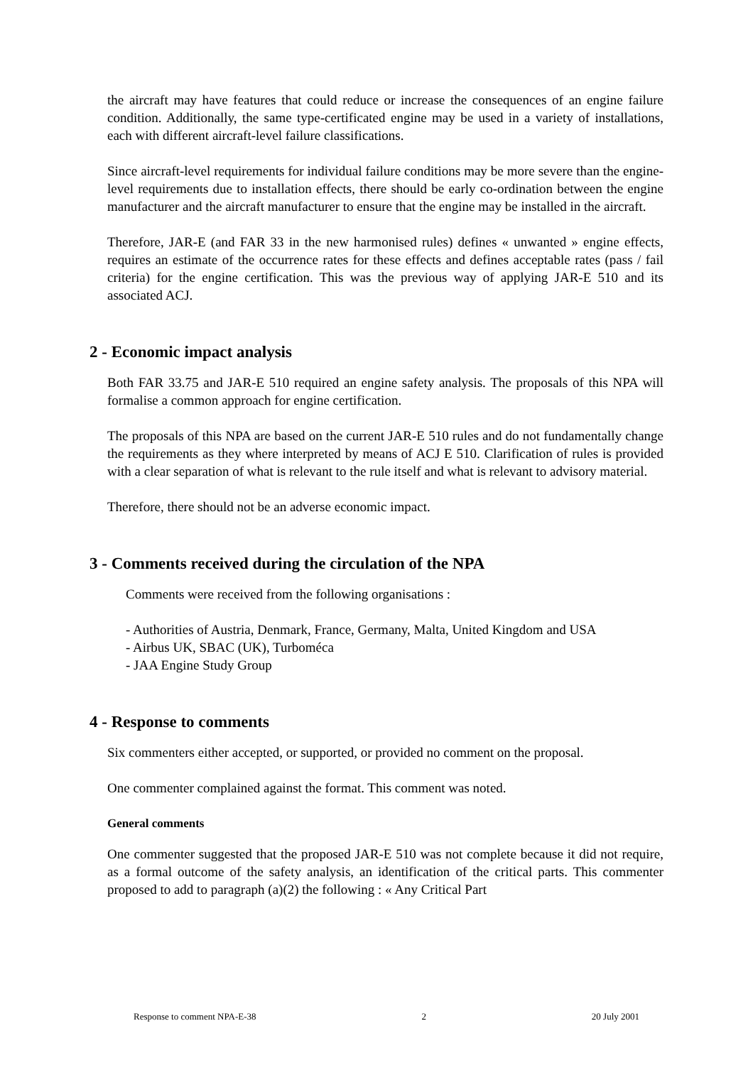the aircraft may have features that could reduce or increase the consequences of an engine failure condition. Additionally, the same type-certificated engine may be used in a variety of installations, each with different aircraft-level failure classifications.
Since aircraft-level requirements for individual failure conditions may be more severe than the engine-level requirements due to installation effects, there should be early co-ordination between the engine manufacturer and the aircraft manufacturer to ensure that the engine may be installed in the aircraft.
Therefore, JAR-E (and FAR 33 in the new harmonised rules) defines « unwanted » engine effects, requires an estimate of the occurrence rates for these effects and defines acceptable rates (pass / fail criteria) for the engine certification. This was the previous way of applying JAR-E 510 and its associated ACJ.
2 - Economic impact analysis
Both FAR 33.75 and JAR-E 510 required an engine safety analysis. The proposals of this NPA will formalise a common approach for engine certification.
The proposals of this NPA are based on the current JAR-E 510 rules and do not fundamentally change the requirements as they where interpreted by means of ACJ E 510. Clarification of rules is provided with a clear separation of what is relevant to the rule itself and what is relevant to advisory material.
Therefore, there should not be an adverse economic impact.
3 - Comments received during the circulation of the NPA
Comments were received from the following organisations :
- Authorities of Austria, Denmark, France, Germany, Malta, United Kingdom and USA
- Airbus UK, SBAC (UK), Turboméca
- JAA Engine Study Group
4 - Response to comments
Six commenters either accepted, or supported, or provided no comment on the proposal.
One commenter complained against the format. This comment was noted.
General comments
One commenter suggested that the proposed JAR-E 510 was not complete because it did not require, as a formal outcome of the safety analysis, an identification of the critical parts. This commenter proposed to add to paragraph (a)(2) the following : « Any Critical Part
Response to comment NPA-E-38 2 20 July 2001